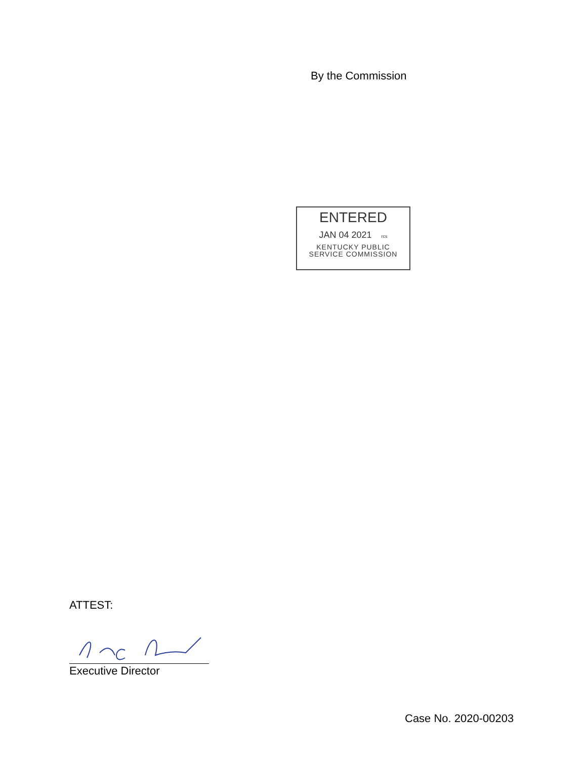By the Commission
ENTERED
JAN 04 2021 rcs
KENTUCKY PUBLIC
SERVICE COMMISSION
ATTEST:
Executive Director
Case No. 2020-00203